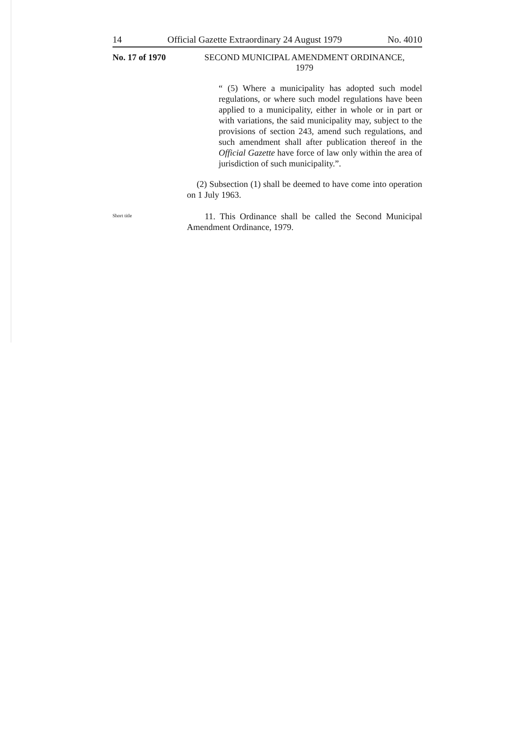14 Official Gazette Extraordinary 24 August 1979 No. 4010
No. 17 of 1970 SECOND MUNICIPAL AMENDMENT ORDINANCE,
1979
“ (5) Where a municipality has adopted such model regulations, or where such model regulations have been applied to a municipality, either in whole or in part or with variations, the said municipality may, subject to the provisions of section 243, amend such regulations, and such amendment shall after publication thereof in the Official Gazette have force of law only within the area of jurisdiction of such municipality.”.
(2) Subsection (1) shall be deemed to have come into operation on 1 July 1963.
Short title
11. This Ordinance shall be called the Second Municipal Amendment Ordinance, 1979.